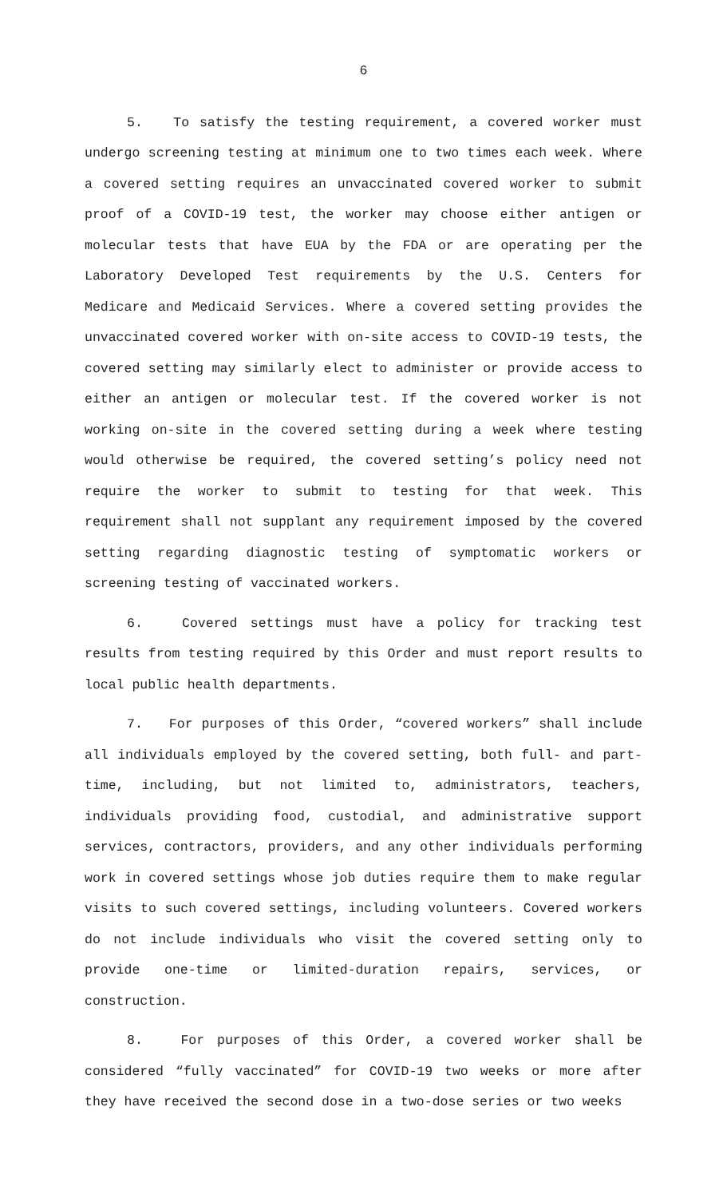6
5. To satisfy the testing requirement, a covered worker must undergo screening testing at minimum one to two times each week. Where a covered setting requires an unvaccinated covered worker to submit proof of a COVID-19 test, the worker may choose either antigen or molecular tests that have EUA by the FDA or are operating per the Laboratory Developed Test requirements by the U.S. Centers for Medicare and Medicaid Services. Where a covered setting provides the unvaccinated covered worker with on-site access to COVID-19 tests, the covered setting may similarly elect to administer or provide access to either an antigen or molecular test. If the covered worker is not working on-site in the covered setting during a week where testing would otherwise be required, the covered setting’s policy need not require the worker to submit to testing for that week. This requirement shall not supplant any requirement imposed by the covered setting regarding diagnostic testing of symptomatic workers or screening testing of vaccinated workers.
6. Covered settings must have a policy for tracking test results from testing required by this Order and must report results to local public health departments.
7. For purposes of this Order, “covered workers” shall include all individuals employed by the covered setting, both full- and part-time, including, but not limited to, administrators, teachers, individuals providing food, custodial, and administrative support services, contractors, providers, and any other individuals performing work in covered settings whose job duties require them to make regular visits to such covered settings, including volunteers. Covered workers do not include individuals who visit the covered setting only to provide one-time or limited-duration repairs, services, or construction.
8. For purposes of this Order, a covered worker shall be considered “fully vaccinated” for COVID-19 two weeks or more after they have received the second dose in a two-dose series or two weeks